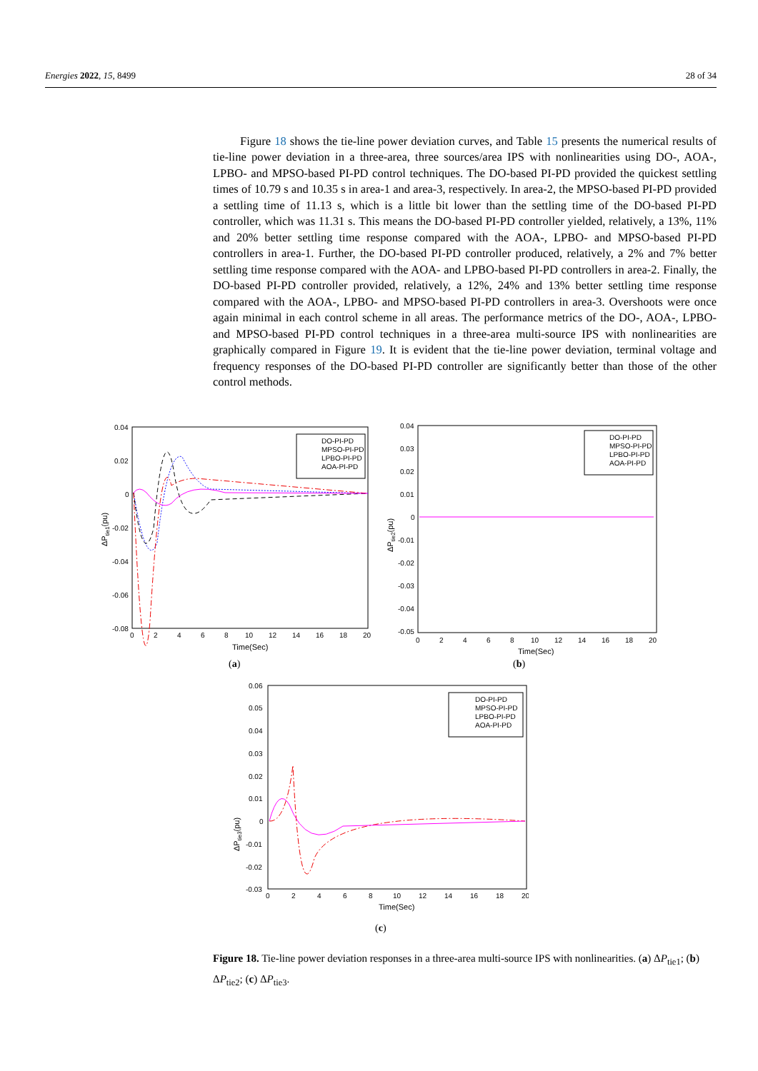Energies 2022, 15, 8499 28 of 34
Figure 18 shows the tie-line power deviation curves, and Table 15 presents the numerical results of tie-line power deviation in a three-area, three sources/area IPS with nonlinearities using DO-, AOA-, LPBO- and MPSO-based PI-PD control techniques. The DO-based PI-PD provided the quickest settling times of 10.79 s and 10.35 s in area-1 and area-3, respectively. In area-2, the MPSO-based PI-PD provided a settling time of 11.13 s, which is a little bit lower than the settling time of the DO-based PI-PD controller, which was 11.31 s. This means the DO-based PI-PD controller yielded, relatively, a 13%, 11% and 20% better settling time response compared with the AOA-, LPBO- and MPSO-based PI-PD controllers in area-1. Further, the DO-based PI-PD controller produced, relatively, a 2% and 7% better settling time response compared with the AOA- and LPBO-based PI-PD controllers in area-2. Finally, the DO-based PI-PD controller provided, relatively, a 12%, 24% and 13% better settling time response compared with the AOA-, LPBO- and MPSO-based PI-PD controllers in area-3. Overshoots were once again minimal in each control scheme in all areas. The performance metrics of the DO-, AOA-, LPBO- and MPSO-based PI-PD control techniques in a three-area multi-source IPS with nonlinearities are graphically compared in Figure 19. It is evident that the tie-line power deviation, terminal voltage and frequency responses of the DO-based PI-PD controller are significantly better than those of the other control methods.
0.04
0.02
0
-0.02
-0.04
-0.06
-0.08
0
2
4
6
8
10
12
14
16
18
20
Time(Sec)
ΔPtie1(pu)
DO-PI-PD
MPSO-PI-PD
LPBO-PI-PD
AOA-PI-PD
(a)
0.04
0.03
0.02
0.01
0
-0.01
-0.02
-0.03
-0.04
-0.05
0
2
4
6
8
10
12
14
16
18
20
Time(Sec)
ΔPtie2(pu)
DO-PI-PD
MPSO-PI-PD
LPBO-PI-PD
AOA-PI-PD
(b)
0.06
0.05
0.04
0.03
0.02
0.01
0
-0.01
-0.02
-0.03
0
2
4
6
8
10
12
14
16
18
20
Time(Sec)
DO-PI-PD
MPSO-PI-PD
LPBO-PI-PD
AOA-PI-PD
ΔPtie3(pu)
(c)
Figure 18. Tie-line power deviation responses in a three-area multi-source IPS with nonlinearities. (a) ΔP<sub>tie1</sub>; (b) ΔP<sub>tie2</sub>; (c) ΔP<sub>tie3</sub>.